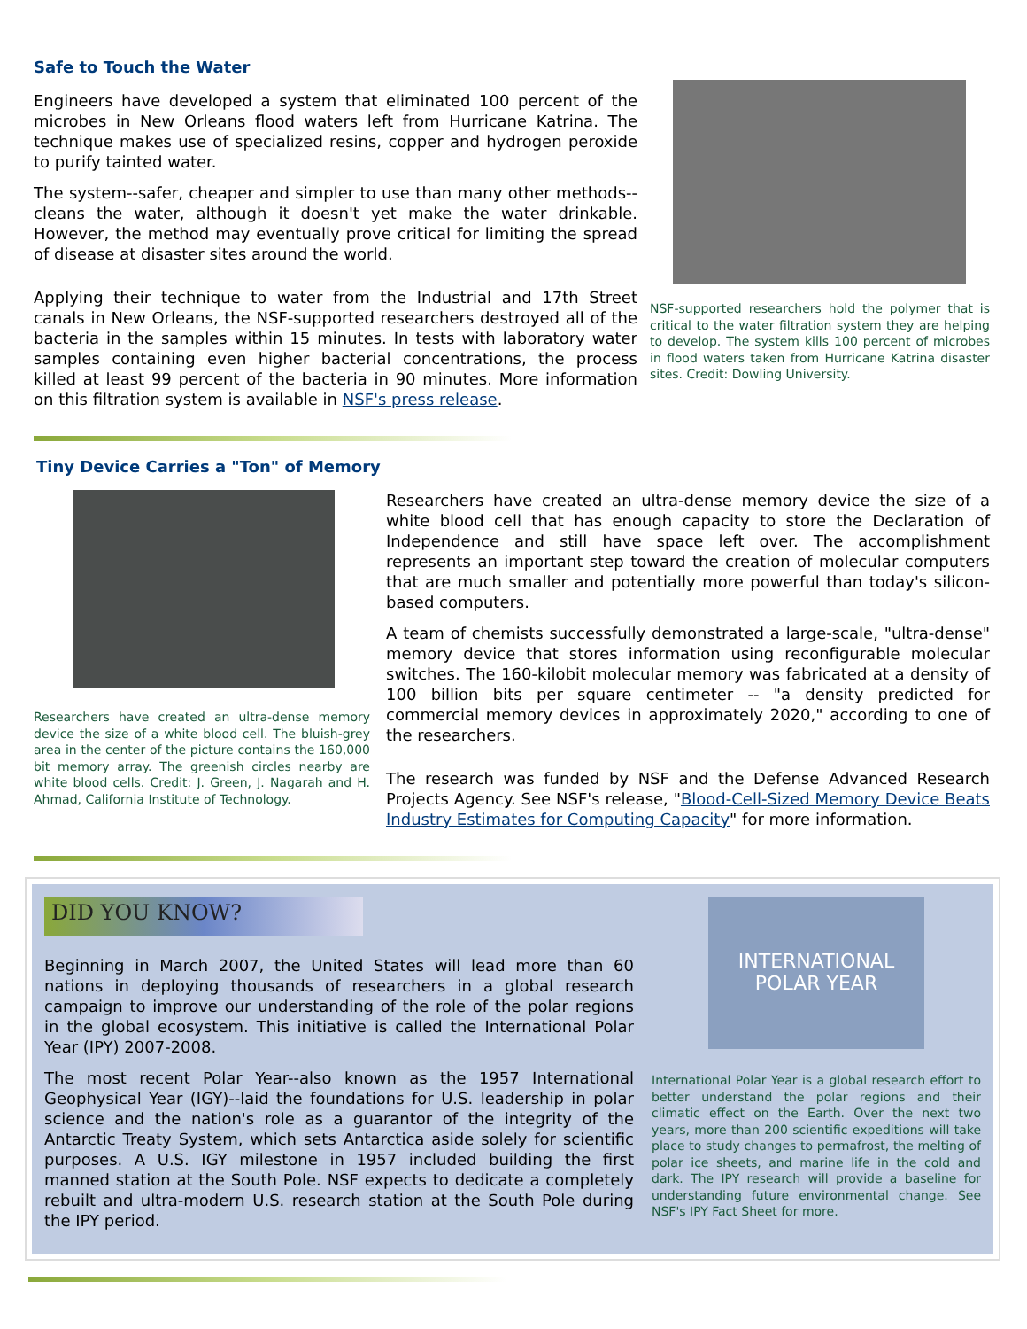Safe to Touch the Water
Engineers have developed a system that eliminated 100 percent of the microbes in New Orleans flood waters left from Hurricane Katrina. The technique makes use of specialized resins, copper and hydrogen peroxide to purify tainted water.
The system--safer, cheaper and simpler to use than many other methods--cleans the water, although it doesn't yet make the water drinkable. However, the method may eventually prove critical for limiting the spread of disease at disaster sites around the world.
Applying their technique to water from the Industrial and 17th Street canals in New Orleans, the NSF-supported researchers destroyed all of the bacteria in the samples within 15 minutes. In tests with laboratory water samples containing even higher bacterial concentrations, the process killed at least 99 percent of the bacteria in 90 minutes. More information on this filtration system is available in NSF's press release.
NSF-supported researchers hold the polymer that is critical to the water filtration system they are helping to develop. The system kills 100 percent of microbes in flood waters taken from Hurricane Katrina disaster sites. Credit: Dowling University.
Tiny Device Carries a "Ton" of Memory
Researchers have created an ultra-dense memory device the size of a white blood cell. The bluish-grey area in the center of the picture contains the 160,000 bit memory array. The greenish circles nearby are white blood cells. Credit: J. Green, J. Nagarah and H. Ahmad, California Institute of Technology.
Researchers have created an ultra-dense memory device the size of a white blood cell that has enough capacity to store the Declaration of Independence and still have space left over. The accomplishment represents an important step toward the creation of molecular computers that are much smaller and potentially more powerful than today's silicon-based computers.
A team of chemists successfully demonstrated a large-scale, "ultra-dense" memory device that stores information using reconfigurable molecular switches. The 160-kilobit molecular memory was fabricated at a density of 100 billion bits per square centimeter -- "a density predicted for commercial memory devices in approximately 2020," according to one of the researchers.
The research was funded by NSF and the Defense Advanced Research Projects Agency. See NSF's release, "Blood-Cell-Sized Memory Device Beats Industry Estimates for Computing Capacity" for more information.
DID YOU KNOW?
Beginning in March 2007, the United States will lead more than 60 nations in deploying thousands of researchers in a global research campaign to improve our understanding of the role of the polar regions in the global ecosystem. This initiative is called the International Polar Year (IPY) 2007-2008.
The most recent Polar Year--also known as the 1957 International Geophysical Year (IGY)--laid the foundations for U.S. leadership in polar science and the nation's role as a guarantor of the integrity of the Antarctic Treaty System, which sets Antarctica aside solely for scientific purposes. A U.S. IGY milestone in 1957 included building the first manned station at the South Pole. NSF expects to dedicate a completely rebuilt and ultra-modern U.S. research station at the South Pole during the IPY period.
INTERNATIONAL
POLAR YEAR
International Polar Year is a global research effort to better understand the polar regions and their climatic effect on the Earth. Over the next two years, more than 200 scientific expeditions will take place to study changes to permafrost, the melting of polar ice sheets, and marine life in the cold and dark. The IPY research will provide a baseline for understanding future environmental change. See NSF's IPY Fact Sheet for more.